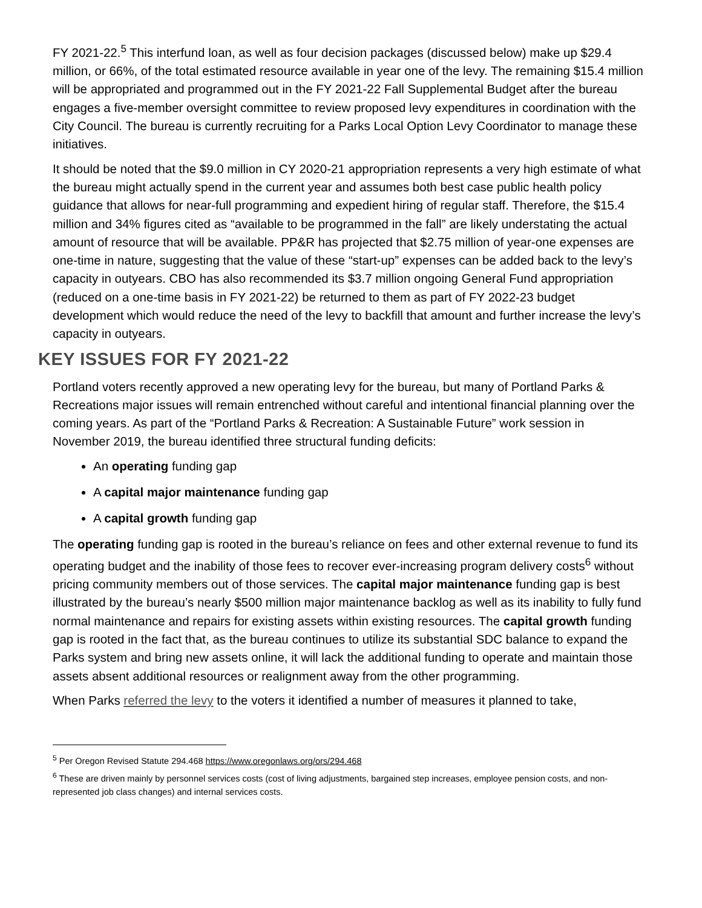FY 2021-22.<sup>5</sup> This interfund loan, as well as four decision packages (discussed below) make up $29.4 million, or 66%, of the total estimated resource available in year one of the levy. The remaining $15.4 million will be appropriated and programmed out in the FY 2021-22 Fall Supplemental Budget after the bureau engages a five-member oversight committee to review proposed levy expenditures in coordination with the City Council. The bureau is currently recruiting for a Parks Local Option Levy Coordinator to manage these initiatives.
It should be noted that the $9.0 million in CY 2020-21 appropriation represents a very high estimate of what the bureau might actually spend in the current year and assumes both best case public health policy guidance that allows for near-full programming and expedient hiring of regular staff. Therefore, the $15.4 million and 34% figures cited as “available to be programmed in the fall” are likely understating the actual amount of resource that will be available. PP&R has projected that $2.75 million of year-one expenses are one-time in nature, suggesting that the value of these “start-up” expenses can be added back to the levy’s capacity in outyears. CBO has also recommended its $3.7 million ongoing General Fund appropriation (reduced on a one-time basis in FY 2021-22) be returned to them as part of FY 2022-23 budget development which would reduce the need of the levy to backfill that amount and further increase the levy’s capacity in outyears.
KEY ISSUES FOR FY 2021-22
Portland voters recently approved a new operating levy for the bureau, but many of Portland Parks & Recreations major issues will remain entrenched without careful and intentional financial planning over the coming years. As part of the “Portland Parks & Recreation: A Sustainable Future” work session in November 2019, the bureau identified three structural funding deficits:
An operating funding gap
A capital major maintenance funding gap
A capital growth funding gap
The operating funding gap is rooted in the bureau’s reliance on fees and other external revenue to fund its operating budget and the inability of those fees to recover ever-increasing program delivery costs<sup>6</sup> without pricing community members out of those services. The capital major maintenance funding gap is best illustrated by the bureau’s nearly $500 million major maintenance backlog as well as its inability to fully fund normal maintenance and repairs for existing assets within existing resources. The capital growth funding gap is rooted in the fact that, as the bureau continues to utilize its substantial SDC balance to expand the Parks system and bring new assets online, it will lack the additional funding to operate and maintain those assets absent additional resources or realignment away from the other programming.
When Parks referred the levy to the voters it identified a number of measures it planned to take,
<sup>5</sup> Per Oregon Revised Statute 294.468 https://www.oregonlaws.org/ors/294.468
<sup>6</sup> These are driven mainly by personnel services costs (cost of living adjustments, bargained step increases, employee pension costs, and non-represented job class changes) and internal services costs.